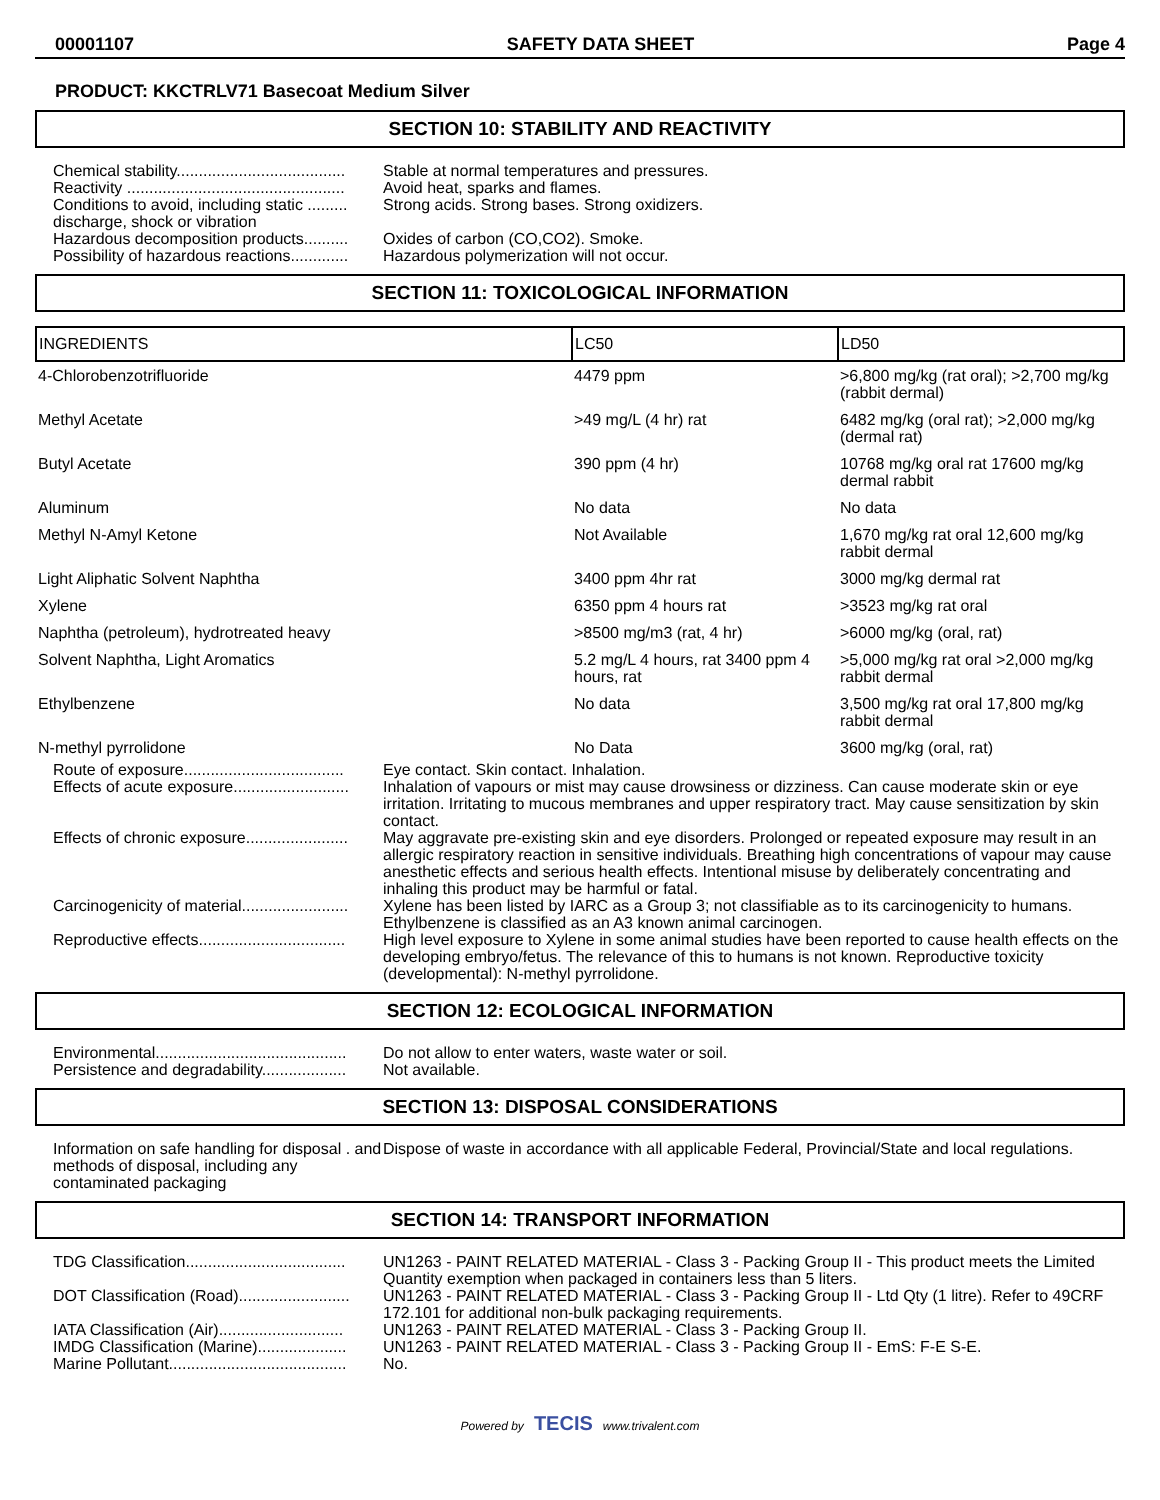00001107 SAFETY DATA SHEET Page 4
PRODUCT: KKCTRLV71 Basecoat Medium Silver
SECTION 10: STABILITY AND REACTIVITY
Chemical stability......................................
Stable at normal temperatures and pressures.
Reactivity .................................................
Avoid heat, sparks and flames.
Conditions to avoid, including static ......... discharge, shock or vibration
Strong acids. Strong bases. Strong oxidizers.
Hazardous decomposition products..........
Oxides of carbon (CO,CO2). Smoke.
Possibility of hazardous reactions.............
Hazardous polymerization will not occur.
SECTION 11: TOXICOLOGICAL INFORMATION
| INGREDIENTS | LC50 | LD50 |
| --- | --- | --- |
| 4-Chlorobenzotrifluoride | 4479 ppm | >6,800 mg/kg (rat oral); >2,700 mg/kg (rabbit dermal) |
| Methyl Acetate | >49 mg/L (4 hr) rat | 6482 mg/kg (oral rat); >2,000 mg/kg (dermal rat) |
| Butyl Acetate | 390 ppm (4 hr) | 10768 mg/kg oral rat 17600 mg/kg dermal rabbit |
| Aluminum | No data | No data |
| Methyl N-Amyl Ketone | Not Available | 1,670 mg/kg rat oral 12,600 mg/kg rabbit dermal |
| Light Aliphatic Solvent Naphtha | 3400 ppm 4hr rat | 3000 mg/kg dermal rat |
| Xylene | 6350 ppm 4 hours rat | >3523 mg/kg rat oral |
| Naphtha (petroleum), hydrotreated heavy | >8500 mg/m3 (rat, 4 hr) | >6000 mg/kg (oral, rat) |
| Solvent Naphtha, Light Aromatics | 5.2 mg/L 4 hours, rat 3400 ppm 4 hours, rat | >5,000 mg/kg rat oral >2,000 mg/kg rabbit dermal |
| Ethylbenzene | No data | 3,500 mg/kg rat oral 17,800 mg/kg rabbit dermal |
| N-methyl pyrrolidone | No Data | 3600 mg/kg (oral, rat) |
Route of exposure....................................
Eye contact. Skin contact. Inhalation.
Effects of acute exposure..........................
Inhalation of vapours or mist may cause drowsiness or dizziness. Can cause moderate skin or eye irritation. Irritating to mucous membranes and upper respiratory tract. May cause sensitization by skin contact.
Effects of chronic exposure.......................
May aggravate pre-existing skin and eye disorders. Prolonged or repeated exposure may result in an allergic respiratory reaction in sensitive individuals. Breathing high concentrations of vapour may cause anesthetic effects and serious health effects. Intentional misuse by deliberately concentrating and inhaling this product may be harmful or fatal.
Carcinogenicity of material........................
Xylene has been listed by IARC as a Group 3; not classifiable as to its carcinogenicity to humans. Ethylbenzene is classified as an A3 known animal carcinogen.
Reproductive effects.................................
High level exposure to Xylene in some animal studies have been reported to cause health effects on the developing embryo/fetus. The relevance of this to humans is not known. Reproductive toxicity (developmental): N-methyl pyrrolidone.
SECTION 12: ECOLOGICAL INFORMATION
Environmental...........................................
Do not allow to enter waters, waste water or soil.
Persistence and degradability...................
Not available.
SECTION 13: DISPOSAL CONSIDERATIONS
Information on safe handling for disposal . and methods of disposal, including any contaminated packaging
Dispose of waste in accordance with all applicable Federal, Provincial/State and local regulations.
SECTION 14: TRANSPORT INFORMATION
TDG Classification....................................
UN1263 - PAINT RELATED MATERIAL - Class 3 - Packing Group II - This product meets the Limited Quantity exemption when packaged in containers less than 5 liters.
DOT Classification (Road).........................
UN1263 - PAINT RELATED MATERIAL - Class 3 - Packing Group II - Ltd Qty (1 litre). Refer to 49CRF 172.101 for additional non-bulk packaging requirements.
IATA Classification (Air)............................
UN1263 - PAINT RELATED MATERIAL - Class 3 - Packing Group II.
IMDG Classification (Marine)....................
UN1263 - PAINT RELATED MATERIAL - Class 3 - Packing Group II - EmS: F-E S-E.
Marine Pollutant........................................
No.
Powered by TECIS www.trivalent.com